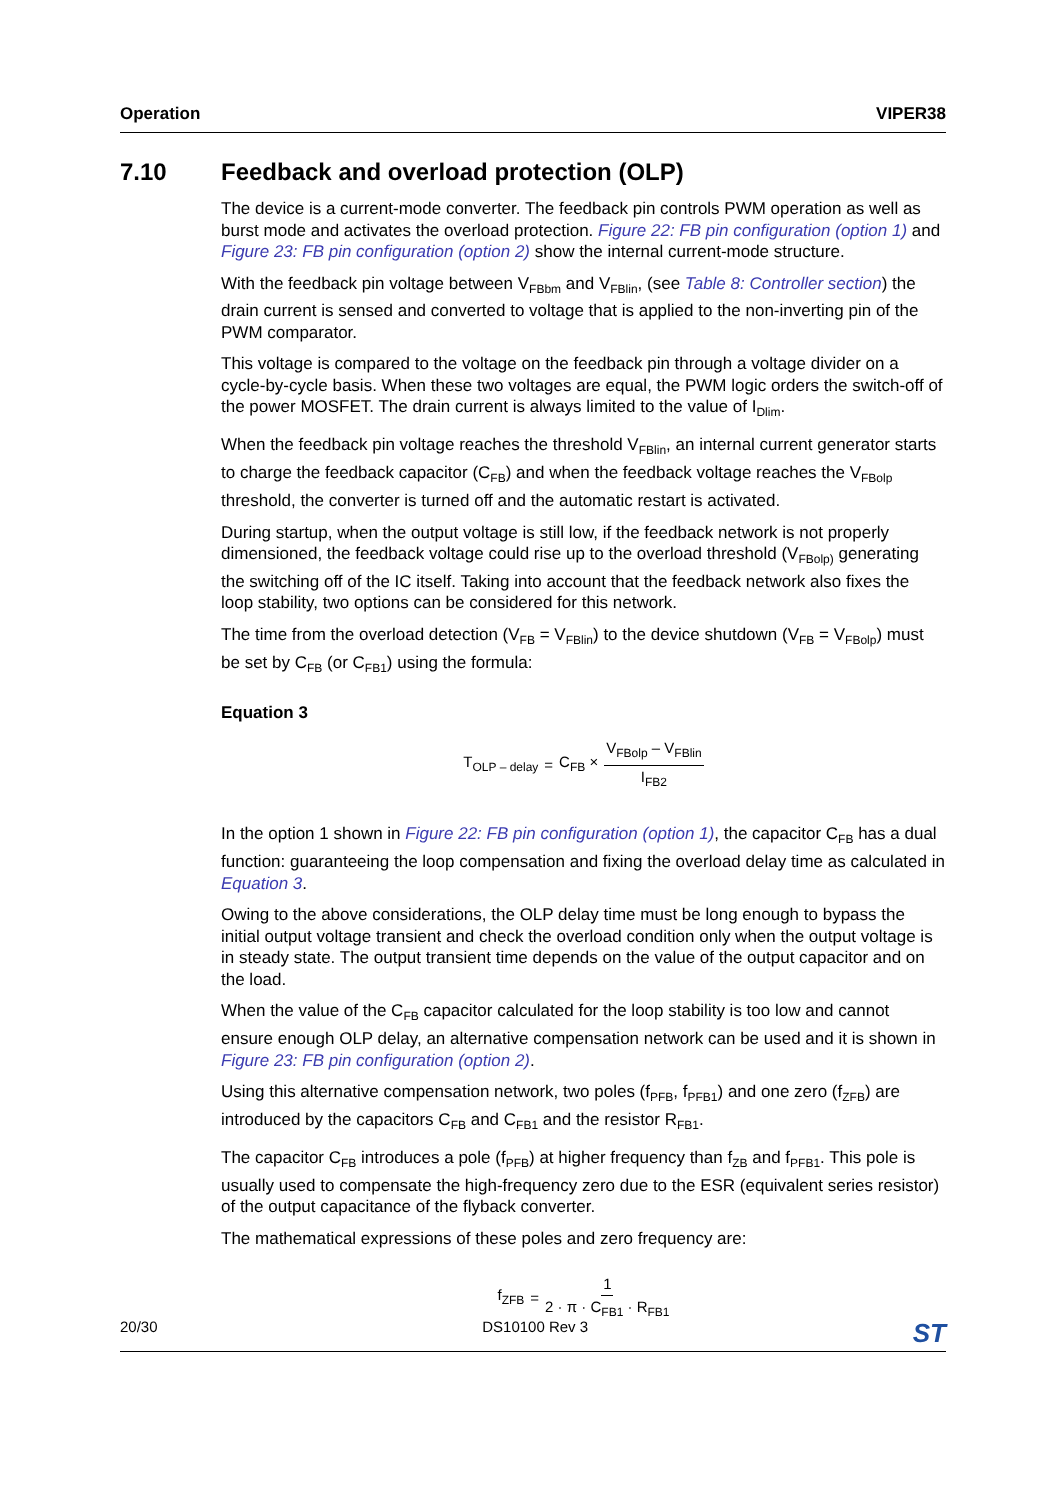Operation VIPER38
7.10 Feedback and overload protection (OLP)
The device is a current-mode converter. The feedback pin controls PWM operation as well as burst mode and activates the overload protection. Figure 22: FB pin configuration (option 1) and Figure 23: FB pin configuration (option 2) show the internal current-mode structure.
With the feedback pin voltage between V<sub>FBbm</sub> and V<sub>FBlin</sub>, (see Table 8: Controller section) the drain current is sensed and converted to voltage that is applied to the non-inverting pin of the PWM comparator.
This voltage is compared to the voltage on the feedback pin through a voltage divider on a cycle-by-cycle basis. When these two voltages are equal, the PWM logic orders the switch-off of the power MOSFET. The drain current is always limited to the value of I<sub>Dlim</sub>.
When the feedback pin voltage reaches the threshold V<sub>FBlin</sub>, an internal current generator starts to charge the feedback capacitor (C<sub>FB</sub>) and when the feedback voltage reaches the V<sub>FBolp</sub> threshold, the converter is turned off and the automatic restart is activated.
During startup, when the output voltage is still low, if the feedback network is not properly dimensioned, the feedback voltage could rise up to the overload threshold (V<sub>FBolp)</sub> generating the switching off of the IC itself. Taking into account that the feedback network also fixes the loop stability, two options can be considered for this network.
The time from the overload detection (V<sub>FB</sub> = V<sub>FBlin</sub>) to the device shutdown (V<sub>FB</sub> = V<sub>FBolp</sub>) must be set by C<sub>FB</sub> (or C<sub>FB1</sub>) using the formula:
Equation 3
T<sub>OLP – delay</sub> = C<sub>FB</sub> × V<sub>FBolp</sub> – V<sub>FBlin</sub> I<sub>FB2</sub>
In the option 1 shown in Figure 22: FB pin configuration (option 1), the capacitor C<sub>FB</sub> has a dual function: guaranteeing the loop compensation and fixing the overload delay time as calculated in Equation 3.
Owing to the above considerations, the OLP delay time must be long enough to bypass the initial output voltage transient and check the overload condition only when the output voltage is in steady state. The output transient time depends on the value of the output capacitor and on the load.
When the value of the C<sub>FB</sub> capacitor calculated for the loop stability is too low and cannot ensure enough OLP delay, an alternative compensation network can be used and it is shown in Figure 23: FB pin configuration (option 2).
Using this alternative compensation network, two poles (f<sub>PFB</sub>, f<sub>PFB1</sub>) and one zero (f<sub>ZFB</sub>) are introduced by the capacitors C<sub>FB</sub> and C<sub>FB1</sub> and the resistor R<sub>FB1</sub>.
The capacitor C<sub>FB</sub> introduces a pole (f<sub>PFB</sub>) at higher frequency than f<sub>ZB</sub> and f<sub>PFB1</sub>. This pole is usually used to compensate the high-frequency zero due to the ESR (equivalent series resistor) of the output capacitance of the flyback converter.
The mathematical expressions of these poles and zero frequency are:
f<sub>ZFB</sub> = 1 2 · π · C<sub>FB1</sub> · R<sub>FB1</sub>
20/30 DS10100 Rev 3 ST